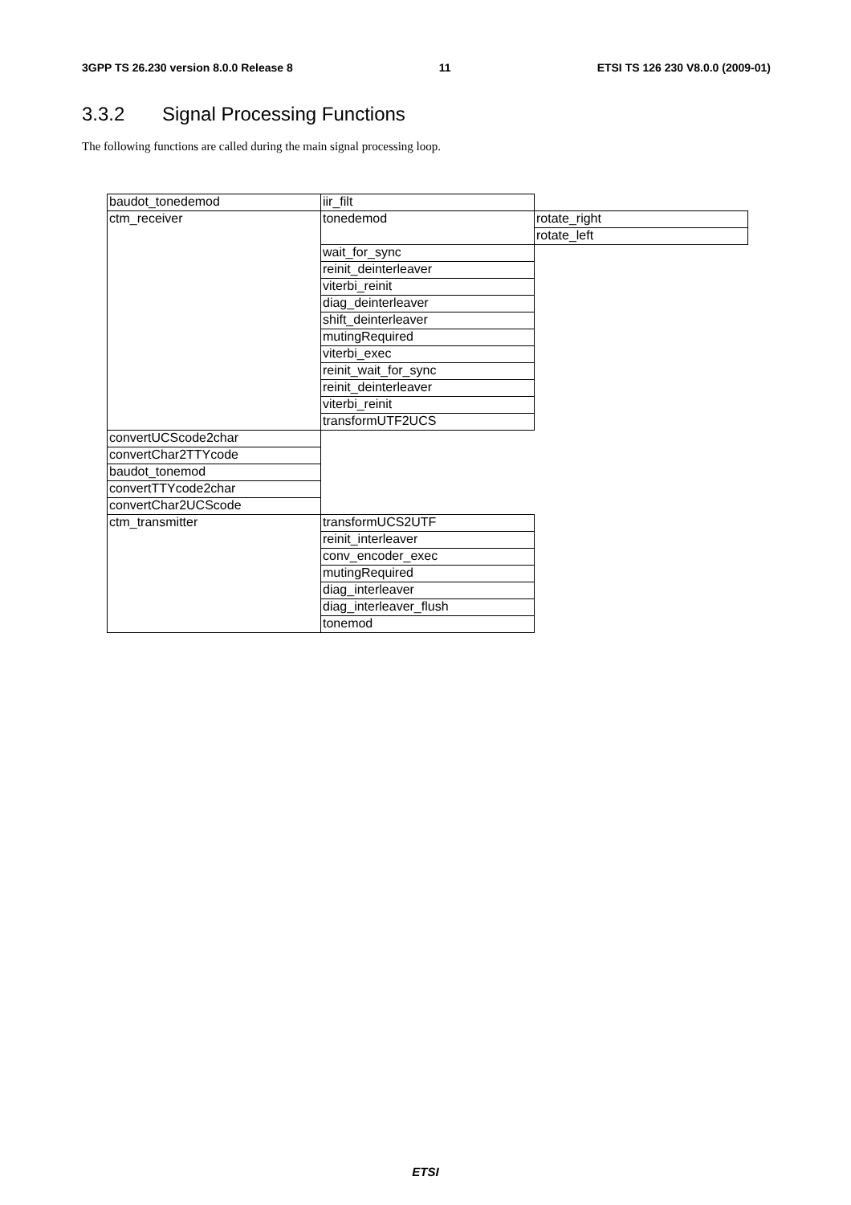3GPP TS 26.230 version 8.0.0 Release 8 11 ETSI TS 126 230 V8.0.0 (2009-01)
3.3.2 Signal Processing Functions
The following functions are called during the main signal processing loop.
| baudot_tonedemod | iir_filt | |
| ctm_receiver | tonedemod | rotate_right |
| | | rotate_left |
| | wait_for_sync | |
| | reinit_deinterleaver | |
| | viterbi_reinit | |
| | diag_deinterleaver | |
| | shift_deinterleaver | |
| | mutingRequired | |
| | viterbi_exec | |
| | reinit_wait_for_sync | |
| | reinit_deinterleaver | |
| | viterbi_reinit | |
| | transformUTF2UCS | |
| convertUCScode2char | | |
| convertChar2TTYcode | | |
| baudot_tonemod | | |
| convertTTYcode2char | | |
| convertChar2UCScode | | |
| ctm_transmitter | transformUCS2UTF | |
| | reinit_interleaver | |
| | conv_encoder_exec | |
| | mutingRequired | |
| | diag_interleaver | |
| | diag_interleaver_flush | |
| | tonemod | |
ETSI